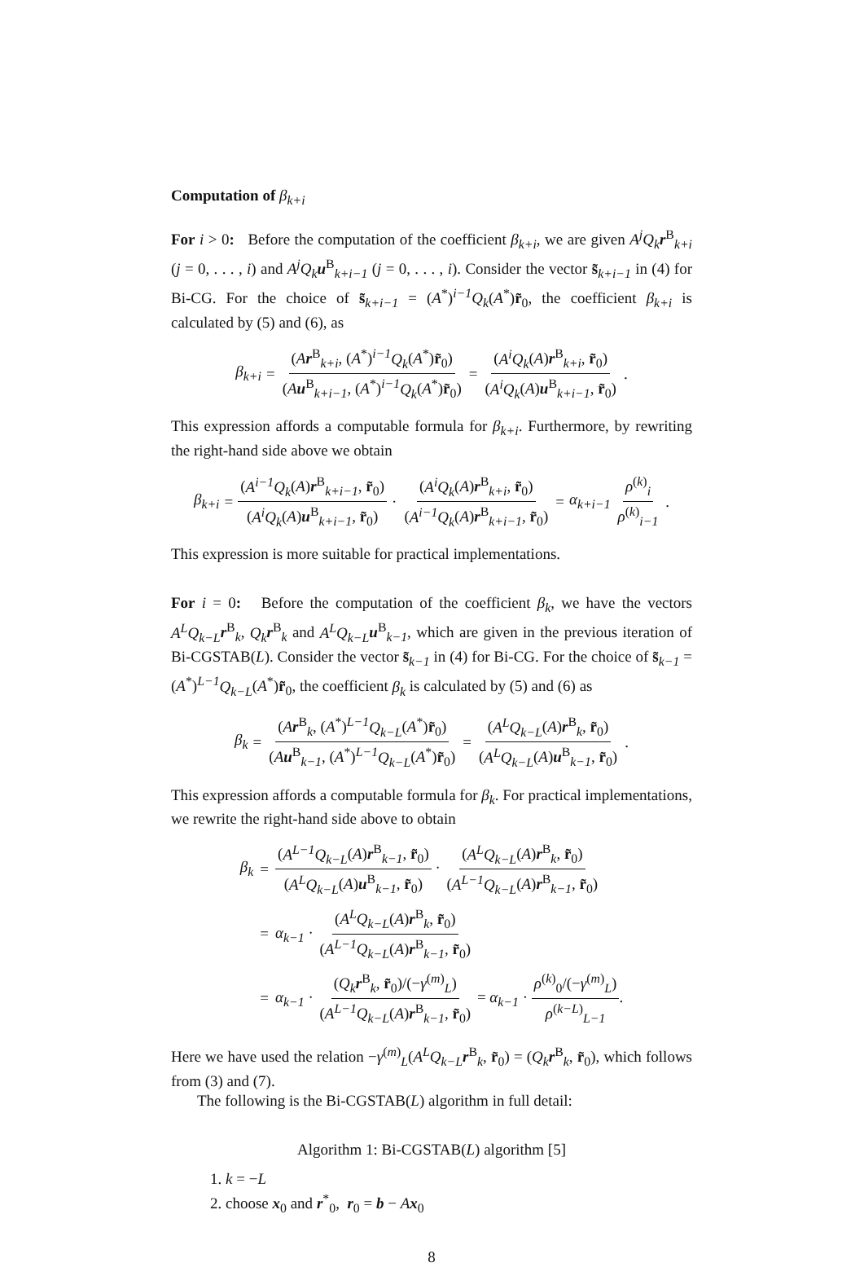Computation of β<sub>k+i</sub>
For i > 0: Before the computation of the coefficient β<sub>k+i</sub>, we are given A<sup>j</sup>Q<sub>k</sub> r<sup>B</sup><sub>k+i</sub> (j = 0, . . . , i) and A<sup>j</sup>Q<sub>k</sub> u<sup>B</sup><sub>k+i−1</sub> (j = 0, . . . , i). Consider the vector s̃<sub>k+i−1</sub> in (4) for Bi-CG. For the choice of s̃<sub>k+i−1</sub> = (A<sup>*</sup>)<sup>i−1</sup>Q<sub>k</sub>(A<sup>*</sup>)r̃<sub>0</sub>, the coefficient β<sub>k+i</sub> is calculated by (5) and (6), as
β<sub>k+i</sub> = (Ar<sup>B</sup><sub>k+i</sub>, (A<sup>*</sup>)<sup>i−1</sup>Q<sub>k</sub>(A<sup>*</sup>)r̃<sub>0</sub>) (Au<sup>B</sup><sub>k+i−1</sub>, (A<sup>*</sup>)<sup>i−1</sup>Q<sub>k</sub>(A<sup>*</sup>)r̃<sub>0</sub>) = (A<sup>i</sup>Q<sub>k</sub>(A)r<sup>B</sup><sub>k+i</sub>, r̃<sub>0</sub>) (A<sup>i</sup>Q<sub>k</sub>(A)u<sup>B</sup><sub>k+i−1</sub>, r̃<sub>0</sub>).
This expression affords a computable formula for β<sub>k+i</sub>. Furthermore, by rewriting the right-hand side above we obtain
β<sub>k+i</sub> = (A<sup>i−1</sup>Q<sub>k</sub>(A)r<sup>B</sup><sub>k+i−1</sub>, r̃<sub>0</sub>) (A<sup>i</sup>Q<sub>k</sub>(A)u<sup>B</sup><sub>k+i−1</sub>, r̃<sub>0</sub>) · (A<sup>i</sup>Q<sub>k</sub>(A)r<sup>B</sup><sub>k+i</sub>, r̃<sub>0</sub>) (A<sup>i−1</sup>Q<sub>k</sub>(A)r<sup>B</sup><sub>k+i−1</sub>, r̃<sub>0</sub>) = α<sub>k+i−1</sub> ρ<sup>(k)</sup><sub>i</sub> ρ<sup>(k)</sup><sub>i−1</sub>.
This expression is more suitable for practical implementations.
For i = 0: Before the computation of the coefficient β<sub>k</sub>, we have the vectors A<sup>L</sup>Q<sub>k−L</sub> r<sup>B</sup><sub>k</sub>, Q<sub>k</sub> r<sup>B</sup><sub>k</sub> and A<sup>L</sup>Q<sub>k−L</sub> u<sup>B</sup><sub>k−1</sub>, which are given in the previous iteration of Bi-CGSTAB(L). Consider the vector s̃<sub>k−1</sub> in (4) for Bi-CG. For the choice of s̃<sub>k−1</sub> = (A<sup>*</sup>)<sup>L−1</sup>Q<sub>k−L</sub>(A<sup>*</sup>)r̃<sub>0</sub>, the coefficient β<sub>k</sub> is calculated by (5) and (6) as
β<sub>k</sub> = (Ar<sup>B</sup><sub>k</sub>, (A<sup>*</sup>)<sup>L−1</sup>Q<sub>k−L</sub>(A<sup>*</sup>)r̃<sub>0</sub>) (Au<sup>B</sup><sub>k−1</sub>, (A<sup>*</sup>)<sup>L−1</sup>Q<sub>k−L</sub>(A<sup>*</sup>)r̃<sub>0</sub>) = (A<sup>L</sup>Q<sub>k−L</sub>(A)r<sup>B</sup><sub>k</sub>, r̃<sub>0</sub>) (A<sup>L</sup>Q<sub>k−L</sub>(A)u<sup>B</sup><sub>k−1</sub>, r̃<sub>0</sub>).
This expression affords a computable formula for β<sub>k</sub>. For practical implementations, we rewrite the right-hand side above to obtain
| β<sub>k</sub> | = | ( A<sup>L−1</sup>Q<sub>k−L</sub> ( A ) r<sup>B</sup><sub>k−1</sub>, r̃<sub>0</sub>) ( A<sup>L</sup>Q<sub>k−L</sub> ( A ) u<sup>B</sup><sub>k−1</sub>, r̃<sub>0</sub>) · ( A<sup>L</sup>Q<sub>k−L</sub> ( A ) r<sup>B</sup><sub>k</sub>, r̃<sub>0</sub>) ( A<sup>L−1</sup>Q<sub>k−L</sub> ( A ) r<sup>B</sup><sub>k−1</sub>, r̃<sub>0</sub>) |
| | = | α<sub>k−1</sub> · ( A<sup>L</sup>Q<sub>k−L</sub> ( A ) r<sup>B</sup><sub>k</sub>, r̃<sub>0</sub>) ( A<sup>L−1</sup>Q<sub>k−L</sub> ( A ) r<sup>B</sup><sub>k−1</sub>, r̃<sub>0</sub>) |
| | = | α<sub>k−1</sub> · ( Q<sub>k</sub> r<sup>B</sup><sub>k</sub>, r̃<sub>0</sub>)/(− γ<sup>(m)</sup><sub>L</sub>) ( A<sup>L−1</sup>Q<sub>k−L</sub> ( A ) r<sup>B</sup><sub>k−1</sub>, r̃<sub>0</sub>) = α<sub>k−1</sub> · ρ<sup>(k)</sup><sub>0</sub>/(− γ<sup>(m)</sup><sub>L</sub>) ρ<sup>(k−L)</sup><sub>L−1</sub> . |
Here we have used the relation −γ<sup>(m)</sup><sub>L</sub>(A<sup>L</sup>Q<sub>k−L</sub> r<sup>B</sup><sub>k</sub>, r̃<sub>0</sub>) = (Q<sub>k</sub> r<sup>B</sup><sub>k</sub>, r̃<sub>0</sub>), which follows from (3) and (7).
The following is the Bi-CGSTAB(L) algorithm in full detail:
Algorithm 1: Bi-CGSTAB(L) algorithm [5]
1. k = −L
2. choose x<sub>0</sub> and r<sup>*</sup><sub>0</sub>, r<sub>0</sub> = b − Ax<sub>0</sub>
8